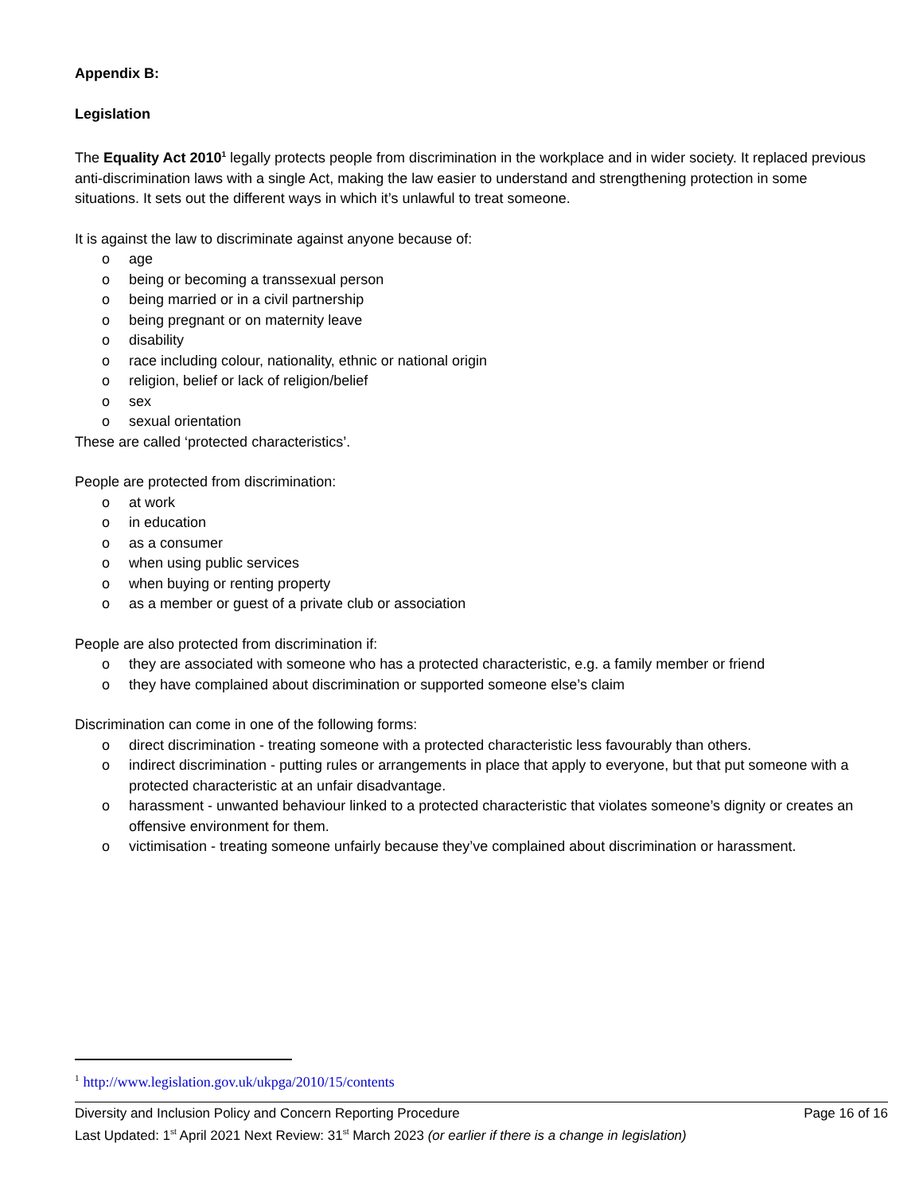Appendix B:
Legislation
The Equality Act 2010<sup>1</sup> legally protects people from discrimination in the workplace and in wider society. It replaced previous anti-discrimination laws with a single Act, making the law easier to understand and strengthening protection in some situations. It sets out the different ways in which it’s unlawful to treat someone.
It is against the law to discriminate against anyone because of:
o age
o being or becoming a transsexual person
o being married or in a civil partnership
o being pregnant or on maternity leave
o disability
o race including colour, nationality, ethnic or national origin
o religion, belief or lack of religion/belief
o sex
o sexual orientation
These are called ‘protected characteristics’.
People are protected from discrimination:
o at work
o in education
o as a consumer
o when using public services
o when buying or renting property
o as a member or guest of a private club or association
People are also protected from discrimination if:
o they are associated with someone who has a protected characteristic, e.g. a family member or friend
o they have complained about discrimination or supported someone else’s claim
Discrimination can come in one of the following forms:
o direct discrimination - treating someone with a protected characteristic less favourably than others.
o indirect discrimination - putting rules or arrangements in place that apply to everyone, but that put someone with a protected characteristic at an unfair disadvantage.
o harassment - unwanted behaviour linked to a protected characteristic that violates someone’s dignity or creates an offensive environment for them.
o victimisation - treating someone unfairly because they’ve complained about discrimination or harassment.
<sup>1</sup> http://www.legislation.gov.uk/ukpga/2010/15/contents
Page 16 of 16 Diversity and Inclusion Policy and Concern Reporting Procedure
Last Updated: 1<sup>st</sup> April 2021 Next Review: 31<sup>st</sup> March 2023 (or earlier if there is a change in legislation)